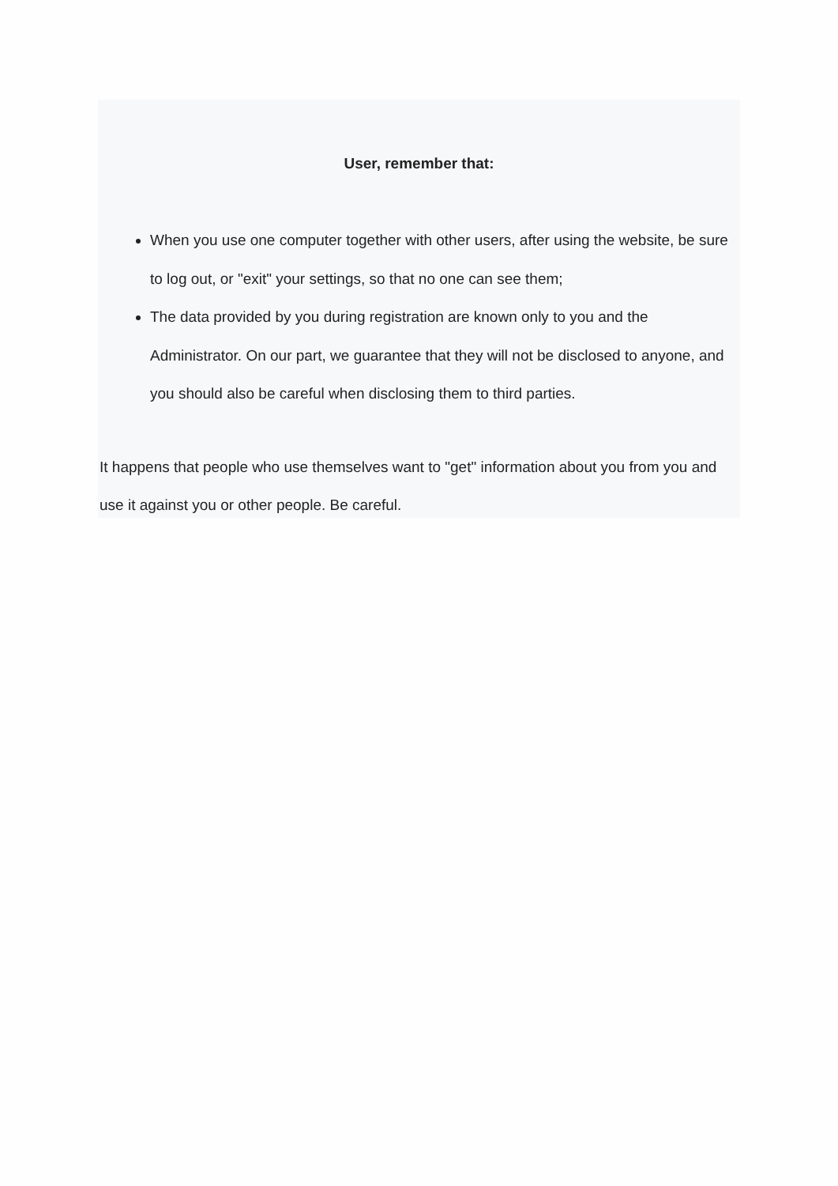User, remember that:
When you use one computer together with other users, after using the website, be sure to log out, or "exit" your settings, so that no one can see them;
The data provided by you during registration are known only to you and the Administrator. On our part, we guarantee that they will not be disclosed to anyone, and you should also be careful when disclosing them to third parties.
It happens that people who use themselves want to "get" information about you from you and use it against you or other people. Be careful.